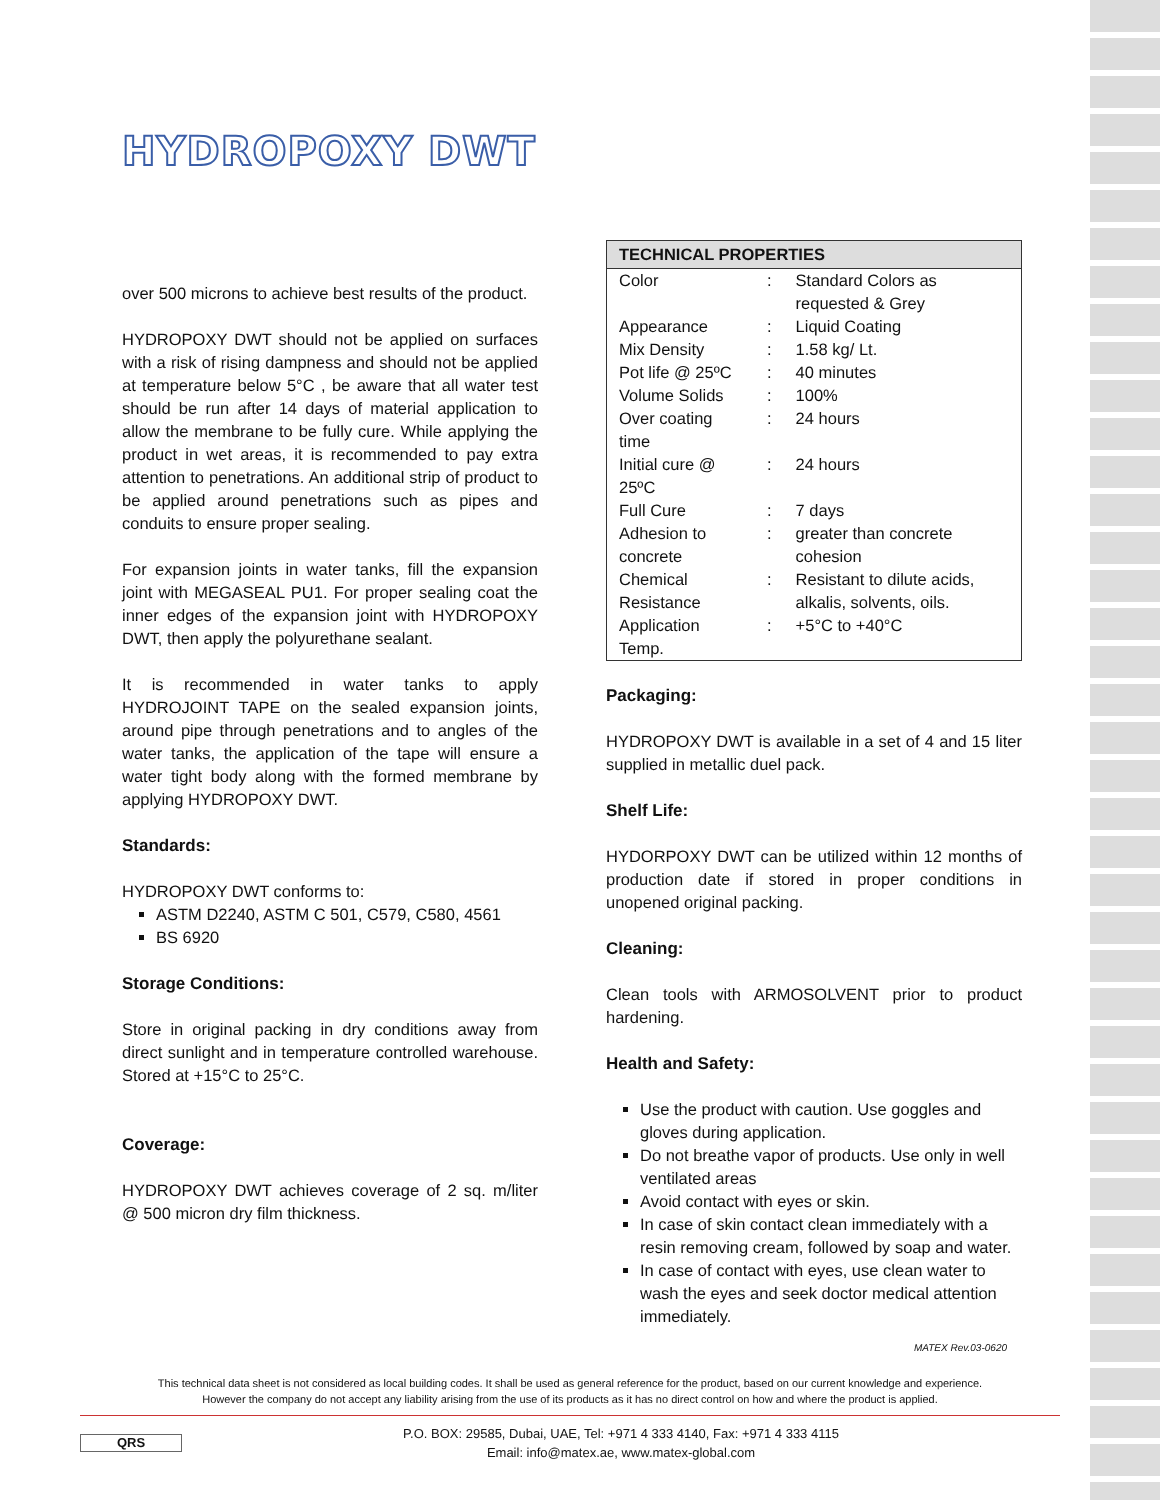HYDROPOXY DWT
over 500 microns to achieve best results of the product.
HYDROPOXY DWT should not be applied on surfaces with a risk of rising dampness and should not be applied at temperature below 5°C , be aware that all water test should be run after 14 days of material application to allow the membrane to be fully cure. While applying the product in wet areas, it is recommended to pay extra attention to penetrations. An additional strip of product to be applied around penetrations such as pipes and conduits to ensure proper sealing.
For expansion joints in water tanks, fill the expansion joint with MEGASEAL PU1. For proper sealing coat the inner edges of the expansion joint with HYDROPOXY DWT, then apply the polyurethane sealant.
It is recommended in water tanks to apply HYDROJOINT TAPE on the sealed expansion joints, around pipe through penetrations and to angles of the water tanks, the application of the tape will ensure a water tight body along with the formed membrane by applying HYDROPOXY DWT.
Standards:
HYDROPOXY DWT conforms to:
ASTM D2240, ASTM C 501, C579, C580, 4561
BS 6920
Storage Conditions:
Store in original packing in dry conditions away from direct sunlight and in temperature controlled warehouse. Stored at +15°C to 25°C.
Coverage:
HYDROPOXY DWT achieves coverage of 2 sq. m/liter @ 500 micron dry film thickness.
| TECHNICAL PROPERTIES | | |
| --- | --- | --- |
| Color | : | Standard Colors as requested & Grey |
| Appearance | : | Liquid Coating |
| Mix Density | : | 1.58 kg/ Lt. |
| Pot life @ 25ºC | : | 40 minutes |
| Volume Solids | : | 100% |
| Over coating time | : | 24 hours |
| Initial cure @ 25ºC | : | 24 hours |
| Full Cure | : | 7 days |
| Adhesion to concrete | : | greater than concrete cohesion |
| Chemical Resistance | : | Resistant to dilute acids, alkalis, solvents, oils. |
| Application Temp. | : | +5°C to +40°C |
Packaging:
HYDROPOXY DWT is available in a set of 4 and 15 liter supplied in metallic duel pack.
Shelf Life:
HYDORPOXY DWT can be utilized within 12 months of production date if stored in proper conditions in unopened original packing.
Cleaning:
Clean tools with ARMOSOLVENT prior to product hardening.
Health and Safety:
Use the product with caution. Use goggles and gloves during application.
Do not breathe vapor of products. Use only in well ventilated areas
Avoid contact with eyes or skin.
In case of skin contact clean immediately with a resin removing cream, followed by soap and water.
In case of contact with eyes, use clean water to wash the eyes and seek doctor medical attention immediately.
MATEX Rev.03-0620
This technical data sheet is not considered as local building codes. It shall be used as general reference for the product, based on our current knowledge and experience.
However the company do not accept any liability arising from the use of its products as it has no direct control on how and where the product is applied.
QRS
P.O. BOX: 29585, Dubai, UAE, Tel: +971 4 333 4140, Fax: +971 4 333 4115
Email: info@matex.ae, www.matex-global.com